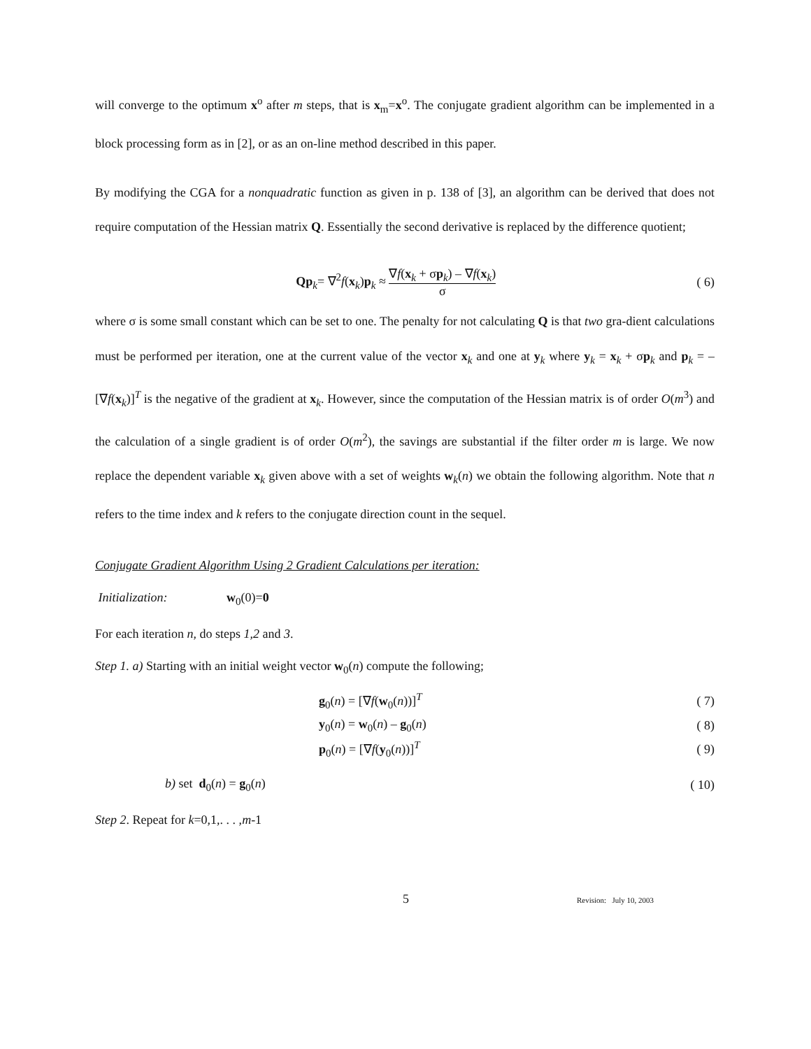will converge to the optimum x<sup>o</sup> after m steps, that is x<sub>m</sub>=x<sup>o</sup>. The conjugate gradient algorithm can be implemented in a block processing form as in [2], or as an on-line method described in this paper.
By modifying the CGA for a nonquadratic function as given in p. 138 of [3], an algorithm can be derived that does not require computation of the Hessian matrix Q. Essentially the second derivative is replaced by the difference quotient;
Qp<sub>k</sub>= ∇<sup>2</sup>f(x<sub>k</sub>)p<sub>k</sub> ≈ ∇f(x<sub>k</sub> + σp<sub>k</sub>) – ∇f(x<sub>k</sub>) σ
( 6)
where σ is some small constant which can be set to one. The penalty for not calculating Q is that two gra-dient calculations must be performed per iteration, one at the current value of the vector x<sub>k</sub> and one at y<sub>k</sub> where y<sub>k</sub> = x<sub>k</sub> + σp<sub>k</sub> and p<sub>k</sub> = –[∇f(x<sub>k</sub>)]<sup>T</sup> is the negative of the gradient at x<sub>k</sub>. However, since the computation of the Hessian matrix is of order O(m<sup>3</sup>) and the calculation of a single gradient is of order O(m<sup>2</sup>), the savings are substantial if the filter order m is large. We now replace the dependent variable x<sub>k</sub> given above with a set of weights w<sub>k</sub>(n) we obtain the following algorithm. Note that n refers to the time index and k refers to the conjugate direction count in the sequel.
Conjugate Gradient Algorithm Using 2 Gradient Calculations per iteration:
Initialization: w<sub>0</sub>(0)=0
For each iteration n, do steps 1,2 and 3.
Step 1. a) Starting with an initial weight vector w<sub>0</sub>(n) compute the following;
g<sub>0</sub>(n) = [∇f(w<sub>0</sub>(n))]<sup>T</sup> ( 7)
y<sub>0</sub>(n) = w<sub>0</sub>(n) – g<sub>0</sub>(n) ( 8)
p<sub>0</sub>(n) = [∇f(y<sub>0</sub>(n))]<sup>T</sup> ( 9)
b) set d<sub>0</sub>(n) = g<sub>0</sub>(n) ( 10)
Step 2. Repeat for k=0,1,. . . ,m-1
5 Revision: July 10, 2003